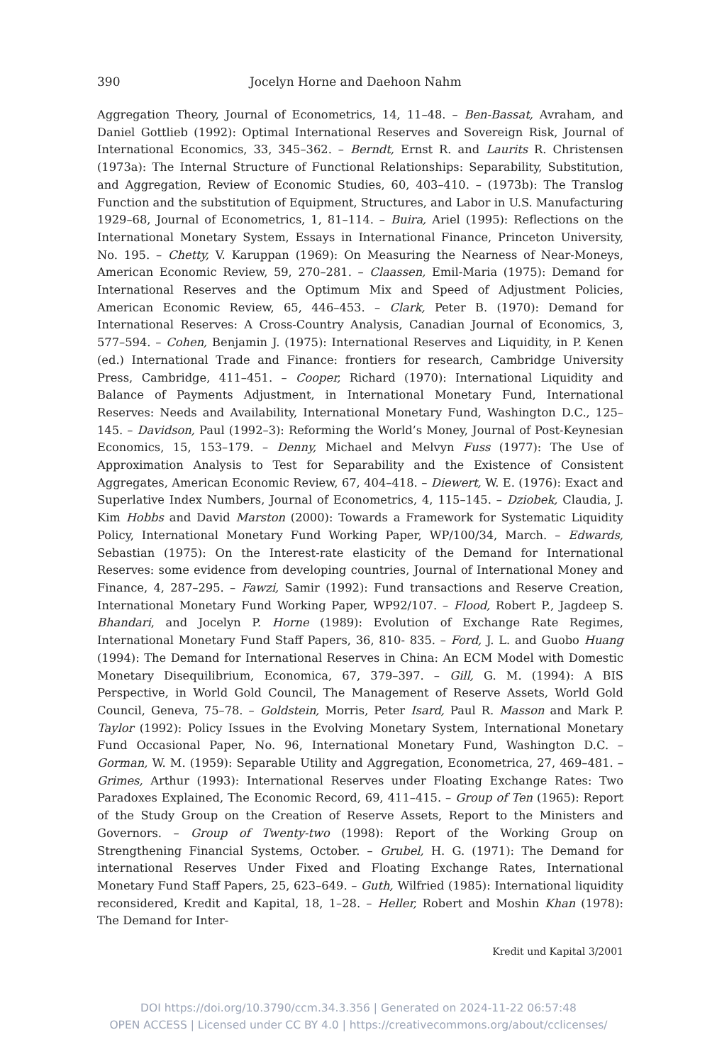390 Jocelyn Horne and Daehoon Nahm
Aggregation Theory, Journal of Econometrics, 14, 11–48. – Ben-Bassat, Avraham, and Daniel Gottlieb (1992): Optimal International Reserves and Sovereign Risk, Journal of International Economics, 33, 345–362. – Berndt, Ernst R. and Laurits R. Christensen (1973a): The Internal Structure of Functional Relationships: Separability, Substitution, and Aggregation, Review of Economic Studies, 60, 403–410. – (1973b): The Translog Function and the substitution of Equipment, Structures, and Labor in U.S. Manufacturing 1929–68, Journal of Econometrics, 1, 81–114. – Buira, Ariel (1995): Reflections on the International Monetary System, Essays in International Finance, Princeton University, No. 195. – Chetty, V. Karuppan (1969): On Measuring the Nearness of Near-Moneys, American Economic Review, 59, 270–281. – Claassen, Emil-Maria (1975): Demand for International Reserves and the Optimum Mix and Speed of Adjustment Policies, American Economic Review, 65, 446–453. – Clark, Peter B. (1970): Demand for International Reserves: A Cross-Country Analysis, Canadian Journal of Economics, 3, 577–594. – Cohen, Benjamin J. (1975): International Reserves and Liquidity, in P. Kenen (ed.) International Trade and Finance: frontiers for research, Cambridge University Press, Cambridge, 411–451. – Cooper, Richard (1970): International Liquidity and Balance of Payments Adjustment, in International Monetary Fund, International Reserves: Needs and Availability, International Monetary Fund, Washington D.C., 125–145. – Davidson, Paul (1992–3): Reforming the World’s Money, Journal of Post-Keynesian Economics, 15, 153–179. – Denny, Michael and Melvyn Fuss (1977): The Use of Approximation Analysis to Test for Separability and the Existence of Consistent Aggregates, American Economic Review, 67, 404–418. – Diewert, W. E. (1976): Exact and Superlative Index Numbers, Journal of Econometrics, 4, 115–145. – Dziobek, Claudia, J. Kim Hobbs and David Marston (2000): Towards a Framework for Systematic Liquidity Policy, International Monetary Fund Working Paper, WP/100/34, March. – Edwards, Sebastian (1975): On the Interest-rate elasticity of the Demand for International Reserves: some evidence from developing countries, Journal of International Money and Finance, 4, 287–295. – Fawzi, Samir (1992): Fund transactions and Reserve Creation, International Monetary Fund Working Paper, WP92/107. – Flood, Robert P., Jagdeep S. Bhandari, and Jocelyn P. Horne (1989): Evolution of Exchange Rate Regimes, International Monetary Fund Staff Papers, 36, 810- 835. – Ford, J. L. and Guobo Huang (1994): The Demand for International Reserves in China: An ECM Model with Domestic Monetary Disequilibrium, Economica, 67, 379–397. – Gill, G. M. (1994): A BIS Perspective, in World Gold Council, The Management of Reserve Assets, World Gold Council, Geneva, 75–78. – Goldstein, Morris, Peter Isard, Paul R. Masson and Mark P. Taylor (1992): Policy Issues in the Evolving Monetary System, International Monetary Fund Occasional Paper, No. 96, International Monetary Fund, Washington D.C. – Gorman, W. M. (1959): Separable Utility and Aggregation, Econometrica, 27, 469–481. – Grimes, Arthur (1993): International Reserves under Floating Exchange Rates: Two Paradoxes Explained, The Economic Record, 69, 411–415. – Group of Ten (1965): Report of the Study Group on the Creation of Reserve Assets, Report to the Ministers and Governors. – Group of Twenty-two (1998): Report of the Working Group on Strengthening Financial Systems, October. – Grubel, H. G. (1971): The Demand for international Reserves Under Fixed and Floating Exchange Rates, International Monetary Fund Staff Papers, 25, 623–649. – Guth, Wilfried (1985): International liquidity reconsidered, Kredit and Kapital, 18, 1–28. – Heller, Robert and Moshin Khan (1978): The Demand for Inter-
Kredit und Kapital 3/2001
DOI https://doi.org/10.3790/ccm.34.3.356 | Generated on 2024-11-22 06:57:48
OPEN ACCESS | Licensed under CC BY 4.0 | https://creativecommons.org/about/cclicenses/